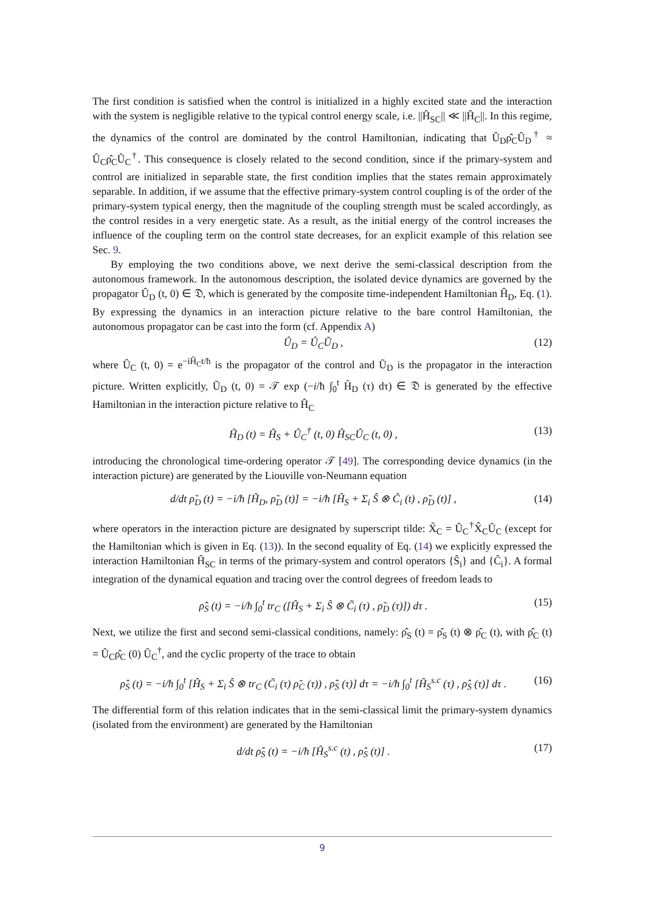The first condition is satisfied when the control is initialized in a highly excited state and the interaction with the system is negligible relative to the typical control energy scale, i.e. ||Ĥ<sub>SC</sub>|| ≪ ||Ĥ<sub>C</sub>||. In this regime, the dynamics of the control are dominated by the control Hamiltonian, indicating that Û<sub>D</sub>ρ̂<sub>C</sub>Û<sub>D</sub><sup>†</sup> ≈ Û<sub>C</sub>ρ̂<sub>C</sub>Û<sub>C</sub><sup>†</sup>. This consequence is closely related to the second condition, since if the primary-system and control are initialized in separable state, the first condition implies that the states remain approximately separable. In addition, if we assume that the effective primary-system control coupling is of the order of the primary-system typical energy, then the magnitude of the coupling strength must be scaled accordingly, as the control resides in a very energetic state. As a result, as the initial energy of the control increases the influence of the coupling term on the control state decreases, for an explicit example of this relation see Sec. 9.
By employing the two conditions above, we next derive the semi-classical description from the autonomous framework. In the autonomous description, the isolated device dynamics are governed by the propagator Û<sub>D</sub> (t, 0) ∈ 𝔇, which is generated by the composite time-independent Hamiltonian Ĥ<sub>D</sub>, Eq. (1). By expressing the dynamics in an interaction picture relative to the bare control Hamiltonian, the autonomous propagator can be cast into the form (cf. Appendix A)
Û<sub>D</sub> = Û<sub>C</sub>Ũ<sub>D</sub> , (12)
where Û<sub>C</sub> (t, 0) = e<sup>−iĤ<sub>C</sub>t/ħ</sup> is the propagator of the control and Ũ<sub>D</sub> is the propagator in the interaction picture. Written explicitly, Ũ<sub>D</sub> (t, 0) = 𝒯 exp (−i/ħ ∫<sub>0</sub><sup>t</sup> H̃<sub>D</sub> (τ) dτ) ∈ 𝔇 is generated by the effective Hamiltonian in the interaction picture relative to Ĥ<sub>C</sub>
H̃<sub>D</sub> (t) = Ĥ<sub>S</sub> + Û<sub>C</sub><sup>†</sup> (t, 0) Ĥ<sub>SC</sub>Û<sub>C</sub> (t, 0) , (13)
introducing the chronological time-ordering operator 𝒯 [49]. The corresponding device dynamics (in the interaction picture) are generated by the Liouville von-Neumann equation
d/dt ρ̃<sub>D</sub> (t) = −i/ħ [H̃<sub>D</sub>, ρ̃<sub>D</sub> (t)] = −i/ħ [Ĥ<sub>S</sub> + Σ<sub>i</sub> Ŝ ⊗ C̃<sub>i</sub> (t) , ρ̃<sub>D</sub> (t)] , (14)
where operators in the interaction picture are designated by superscript tilde: X̃<sub>C</sub> = Û<sub>C</sub><sup>†</sup>X̂<sub>C</sub>Û<sub>C</sub> (except for the Hamiltonian which is given in Eq. (13)). In the second equality of Eq. (14) we explicitly expressed the interaction Hamiltonian Ĥ<sub>SC</sub> in terms of the primary-system and control operators {Ŝ<sub>i</sub>} and {Ĉ<sub>i</sub>}. A formal integration of the dynamical equation and tracing over the control degrees of freedom leads to
ρ̂<sub>S</sub> (t) = −i/ħ ∫<sub>0</sub><sup>t</sup> tr<sub>C</sub> ([Ĥ<sub>S</sub> + Σ<sub>i</sub> Ŝ ⊗ C̃<sub>i</sub> (τ) , ρ̃<sub>D</sub> (τ)]) dτ . (15)
Next, we utilize the first and second semi-classical conditions, namely: ρ̂<sub>S</sub> (t) = ρ̂<sub>S</sub> (t) ⊗ ρ̂<sub>C</sub> (t), with ρ̂<sub>C</sub> (t) = Û<sub>C</sub>ρ̂<sub>C</sub> (0) Û<sub>C</sub><sup>†</sup>, and the cyclic property of the trace to obtain
ρ̂<sub>S</sub> (t) = −i/ħ ∫<sub>0</sub><sup>t</sup> [Ĥ<sub>S</sub> + Σ<sub>i</sub> Ŝ ⊗ tr<sub>C</sub> (C̃<sub>i</sub> (τ) ρ̃<sub>C</sub> (τ)) , ρ̂<sub>S</sub> (τ)] dτ = −i/ħ ∫<sub>0</sub><sup>t</sup> [Ĥ<sub>S</sub><sup>s.c</sup> (τ) , ρ̂<sub>S</sub> (τ)] dτ . (16)
The differential form of this relation indicates that in the semi-classical limit the primary-system dynamics (isolated from the environment) are generated by the Hamiltonian
d/dt ρ̂<sub>S</sub> (t) = −i/ħ [Ĥ<sub>S</sub><sup>s.c</sup> (t) , ρ̂<sub>S</sub> (t)] . (17)
9